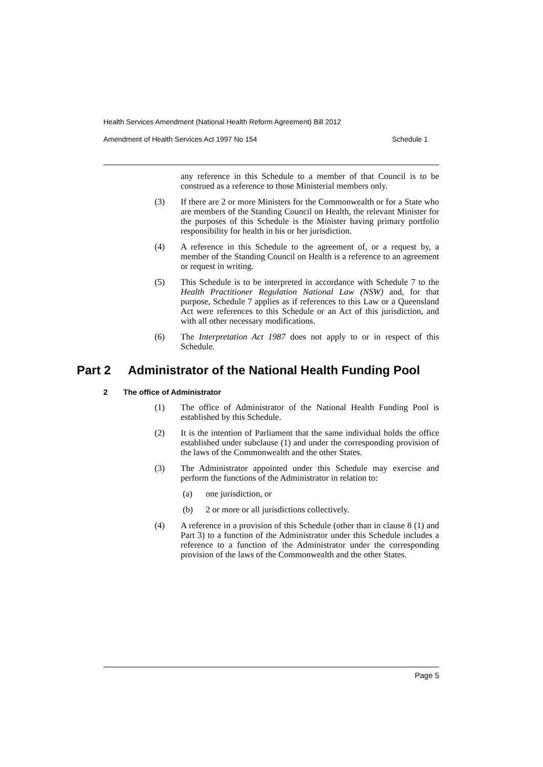Health Services Amendment (National Health Reform Agreement) Bill 2012
Amendment of Health Services Act 1997 No 154 Schedule 1
any reference in this Schedule to a member of that Council is to be construed as a reference to those Ministerial members only.
(3) If there are 2 or more Ministers for the Commonwealth or for a State who are members of the Standing Council on Health, the relevant Minister for the purposes of this Schedule is the Minister having primary portfolio responsibility for health in his or her jurisdiction.
(4) A reference in this Schedule to the agreement of, or a request by, a member of the Standing Council on Health is a reference to an agreement or request in writing.
(5) This Schedule is to be interpreted in accordance with Schedule 7 to the Health Practitioner Regulation National Law (NSW) and, for that purpose, Schedule 7 applies as if references to this Law or a Queensland Act were references to this Schedule or an Act of this jurisdiction, and with all other necessary modifications.
(6) The Interpretation Act 1987 does not apply to or in respect of this Schedule.
Part 2 Administrator of the National Health Funding Pool
2 The office of Administrator
(1) The office of Administrator of the National Health Funding Pool is established by this Schedule.
(2) It is the intention of Parliament that the same individual holds the office established under subclause (1) and under the corresponding provision of the laws of the Commonwealth and the other States.
(3) The Administrator appointed under this Schedule may exercise and perform the functions of the Administrator in relation to:
(a) one jurisdiction, or
(b) 2 or more or all jurisdictions collectively.
(4) A reference in a provision of this Schedule (other than in clause 8 (1) and Part 3) to a function of the Administrator under this Schedule includes a reference to a function of the Administrator under the corresponding provision of the laws of the Commonwealth and the other States.
Page 5